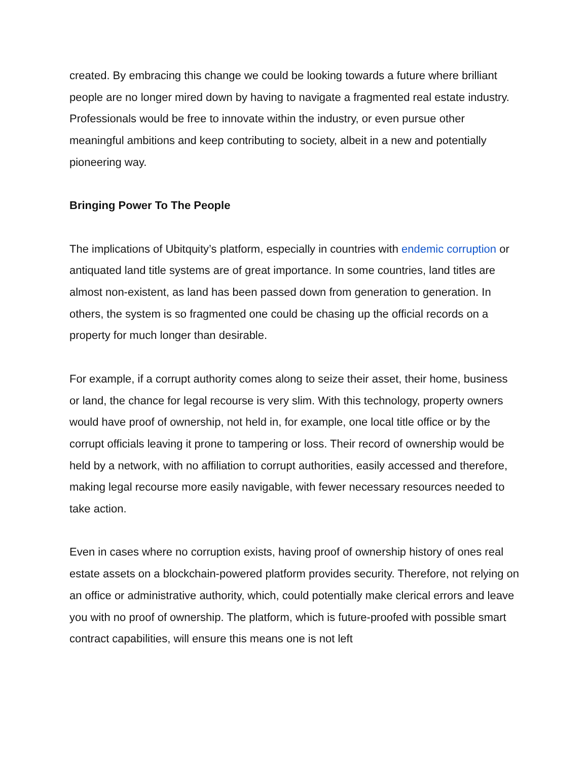created. By embracing this change we could be looking towards a future where brilliant people are no longer mired down by having to navigate a fragmented real estate industry. Professionals would be free to innovate within the industry, or even pursue other meaningful ambitions and keep contributing to society, albeit in a new and potentially pioneering way.
Bringing Power To The People
The implications of Ubitquity’s platform, especially in countries with endemic corruption or antiquated land title systems are of great importance. In some countries, land titles are almost non-existent, as land has been passed down from generation to generation. In others, the system is so fragmented one could be chasing up the official records on a property for much longer than desirable.
For example, if a corrupt authority comes along to seize their asset, their home, business or land, the chance for legal recourse is very slim. With this technology, property owners would have proof of ownership, not held in, for example, one local title office or by the corrupt officials leaving it prone to tampering or loss. Their record of ownership would be held by a network, with no affiliation to corrupt authorities, easily accessed and therefore, making legal recourse more easily navigable, with fewer necessary resources needed to take action.
Even in cases where no corruption exists, having proof of ownership history of ones real estate assets on a blockchain-powered platform provides security. Therefore, not relying on an office or administrative authority, which, could potentially make clerical errors and leave you with no proof of ownership. The platform, which is future-proofed with possible smart contract capabilities, will ensure this means one is not left